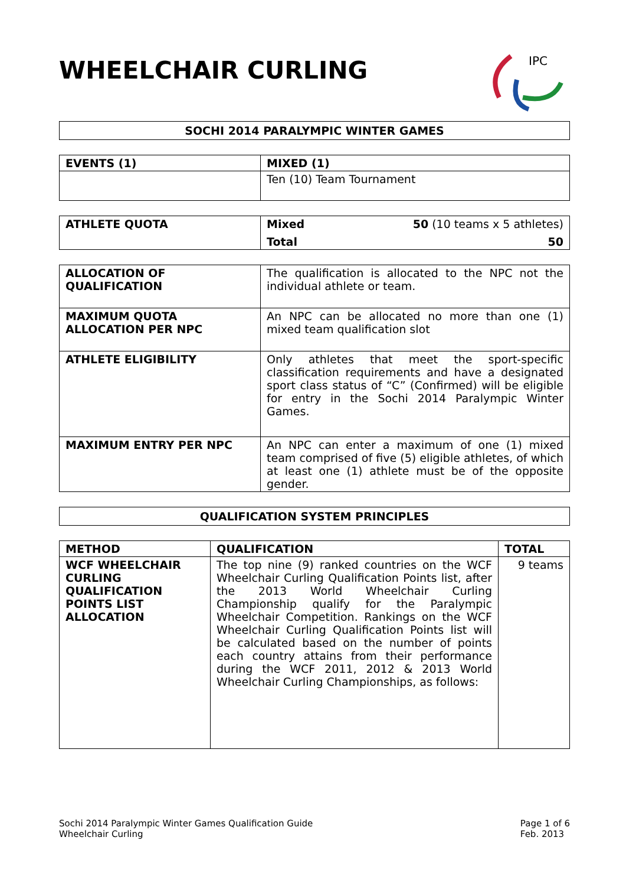WHEELCHAIR CURLING
IPC
| SOCHI 2014 PARALYMPIC WINTER GAMES |
| EVENTS (1) | MIXED (1) |
| | Ten (10) Team Tournament |
| ATHLETE QUOTA | Mixed 50 (10 teams x 5 athletes) Total 50 |
| ALLOCATION OF QUALIFICATION | The qualification is allocated to the NPC not the individual athlete or team. |
| MAXIMUM QUOTA ALLOCATION PER NPC | An NPC can be allocated no more than one (1) mixed team qualification slot |
| ATHLETE ELIGIBILITY | Only athletes that meet the sport-specific classification requirements and have a designated sport class status of “C” (Confirmed) will be eligible for entry in the Sochi 2014 Paralympic Winter Games. |
| MAXIMUM ENTRY PER NPC | An NPC can enter a maximum of one (1) mixed team comprised of five (5) eligible athletes, of which at least one (1) athlete must be of the opposite gender. |
| QUALIFICATION SYSTEM PRINCIPLES |
| METHOD | QUALIFICATION | TOTAL |
| --- | --- | --- |
| WCF WHEELCHAIR CURLING QUALIFICATION POINTS LIST ALLOCATION | The top nine (9) ranked countries on the WCF Wheelchair Curling Qualification Points list, after the 2013 World Wheelchair Curling Championship qualify for the Paralympic Wheelchair Competition. Rankings on the WCF Wheelchair Curling Qualification Points list will be calculated based on the number of points each country attains from their performance during the WCF 2011, 2012 & 2013 World Wheelchair Curling Championships, as follows: | 9 teams |
Sochi 2014 Paralympic Winter Games Qualification Guide
Wheelchair Curling
Page 1 of 6
Feb. 2013